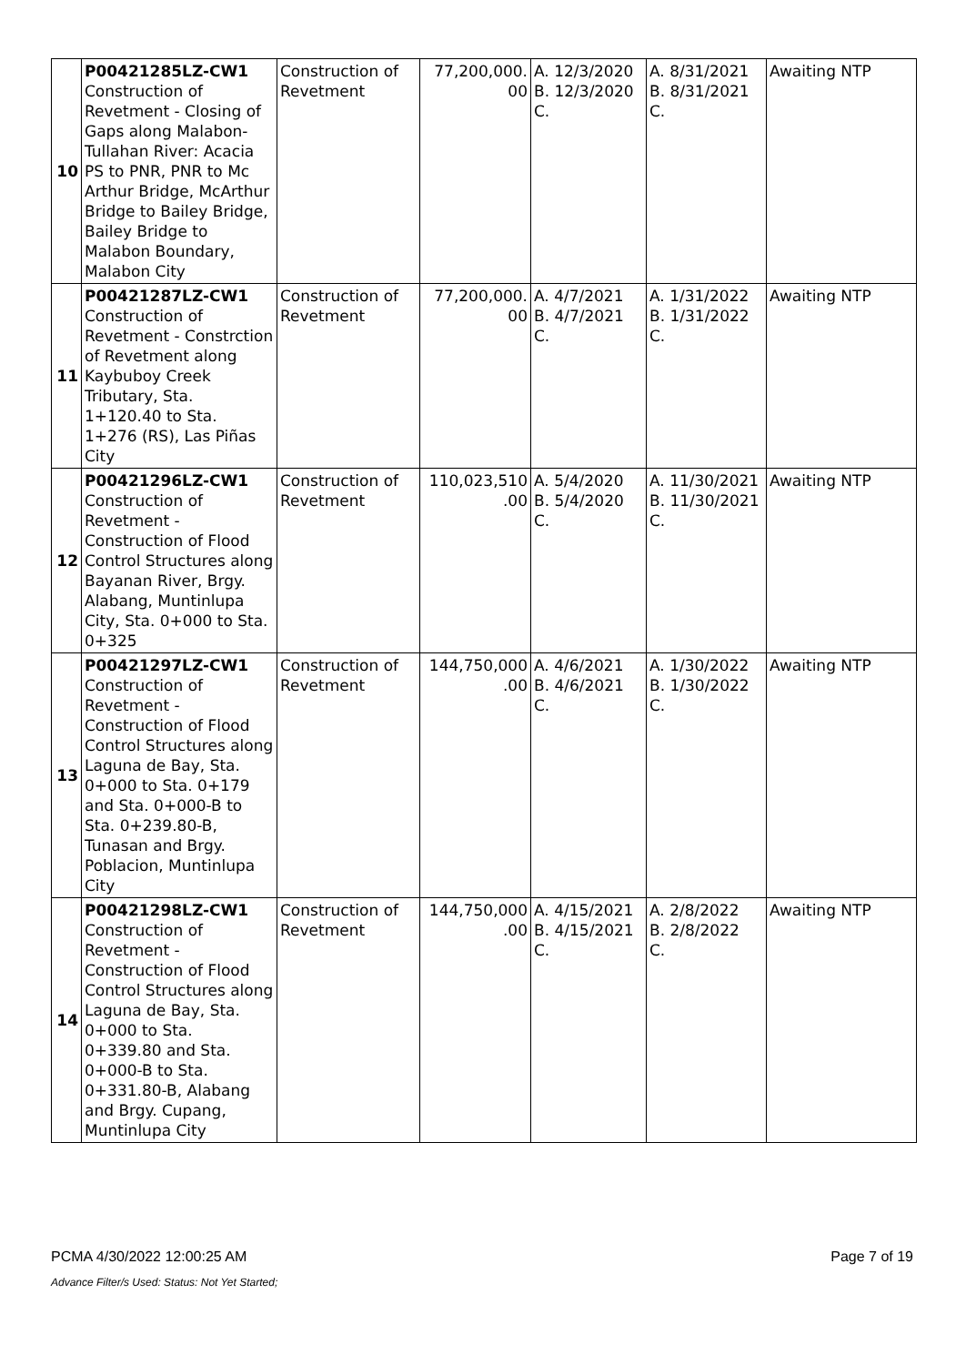| 10 | P00421285LZ-CW1 Construction of Revetment - Closing of Gaps along Malabon-Tullahan River: Acacia PS to PNR, PNR to Mc Arthur Bridge, McArthur Bridge to Bailey Bridge, Bailey Bridge to Malabon Boundary, Malabon City | Construction of Revetment | 77,200,000. 00 | A. 12/3/2020 B. 12/3/2020 C. | A. 8/31/2021 B. 8/31/2021 C. | Awaiting NTP |
| 11 | P00421287LZ-CW1 Construction of Revetment - Constrction of Revetment along Kaybuboy Creek Tributary, Sta. 1+120.40 to Sta. 1+276 (RS), Las Piñas City | Construction of Revetment | 77,200,000. 00 | A. 4/7/2021 B. 4/7/2021 C. | A. 1/31/2022 B. 1/31/2022 C. | Awaiting NTP |
| 12 | P00421296LZ-CW1 Construction of Revetment - Construction of Flood Control Structures along Bayanan River, Brgy. Alabang, Muntinlupa City, Sta. 0+000 to Sta. 0+325 | Construction of Revetment | 110,023,510 .00 | A. 5/4/2020 B. 5/4/2020 C. | A. 11/30/2021 B. 11/30/2021 C. | Awaiting NTP |
| 13 | P00421297LZ-CW1 Construction of Revetment - Construction of Flood Control Structures along Laguna de Bay, Sta. 0+000 to Sta. 0+179 and Sta. 0+000-B to Sta. 0+239.80-B, Tunasan and Brgy. Poblacion, Muntinlupa City | Construction of Revetment | 144,750,000 .00 | A. 4/6/2021 B. 4/6/2021 C. | A. 1/30/2022 B. 1/30/2022 C. | Awaiting NTP |
| 14 | P00421298LZ-CW1 Construction of Revetment - Construction of Flood Control Structures along Laguna de Bay, Sta. 0+000 to Sta. 0+339.80 and Sta. 0+000-B to Sta. 0+331.80-B, Alabang and Brgy. Cupang, Muntinlupa City | Construction of Revetment | 144,750,000 .00 | A. 4/15/2021 B. 4/15/2021 C. | A. 2/8/2022 B. 2/8/2022 C. | Awaiting NTP |
PCMA 4/30/2022 12:00:25 AM Page 7 of 19
Advance Filter/s Used: Status: Not Yet Started;